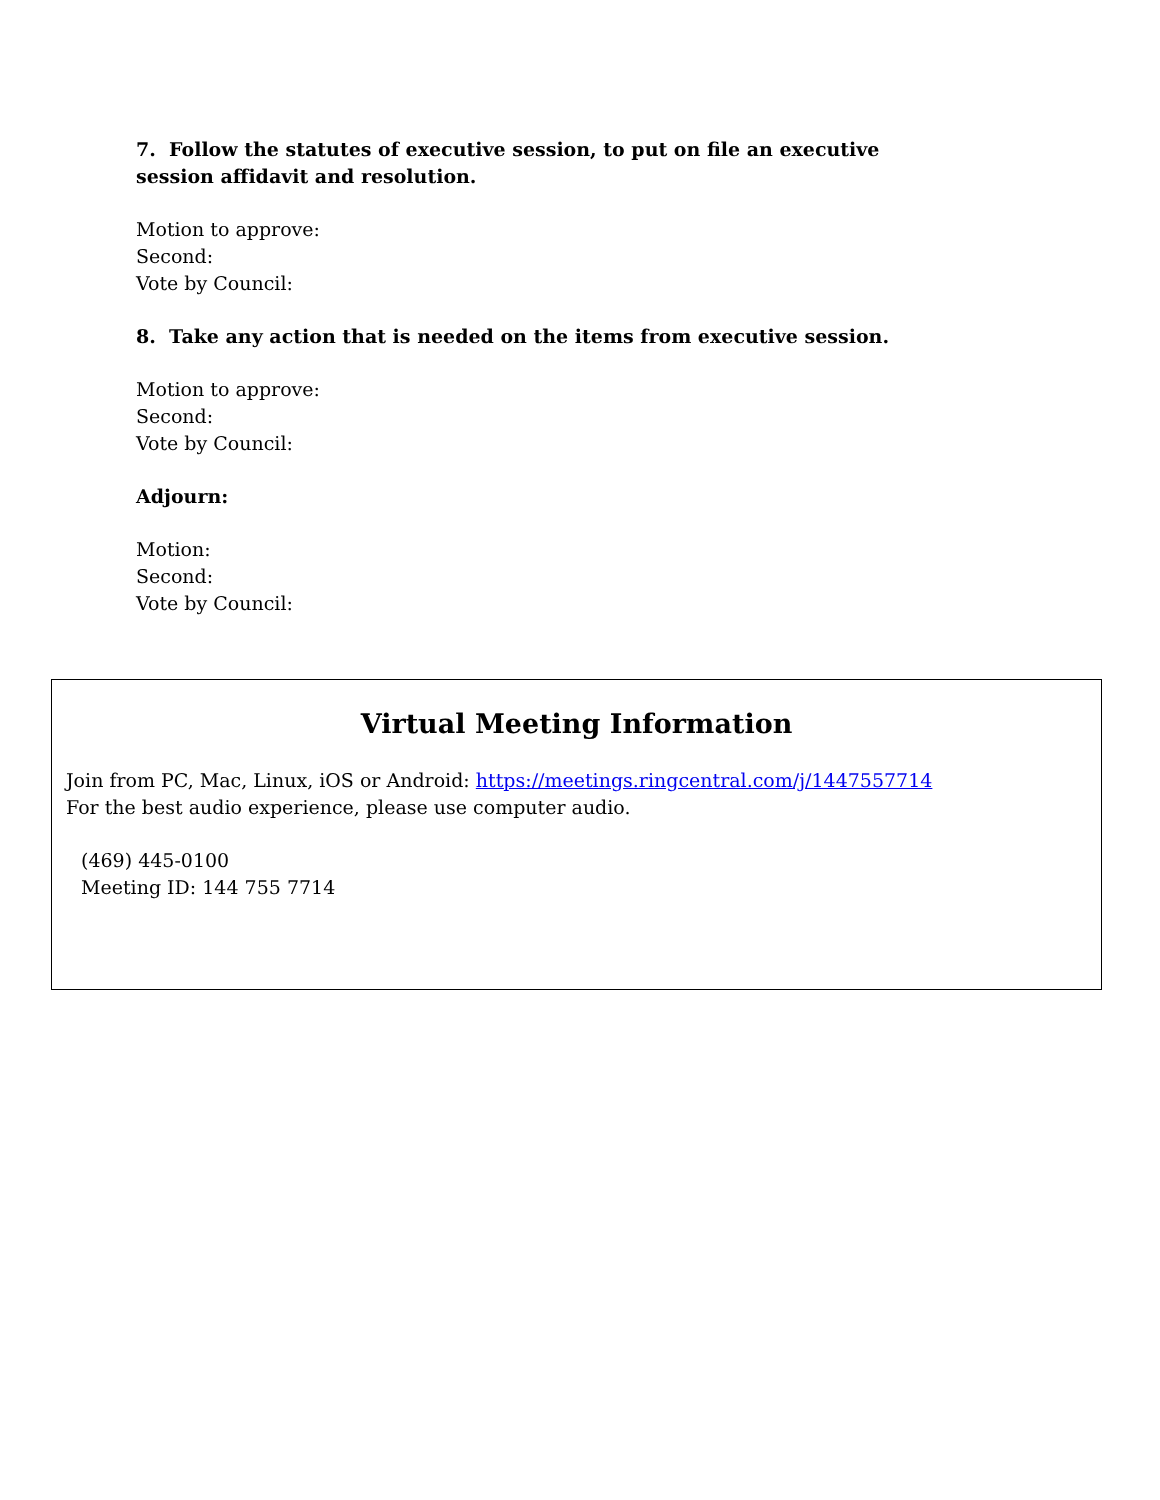7. Follow the statutes of executive session, to put on file an executive session affidavit and resolution.
Motion to approve:
Second:
Vote by Council:
8. Take any action that is needed on the items from executive session.
Motion to approve:
Second:
Vote by Council:
Adjourn:
Motion:
Second:
Vote by Council:
Virtual Meeting Information
Join from PC, Mac, Linux, iOS or Android: https://meetings.ringcentral.com/j/1447557714
For the best audio experience, please use computer audio.
(469) 445-0100
Meeting ID: 144 755 7714